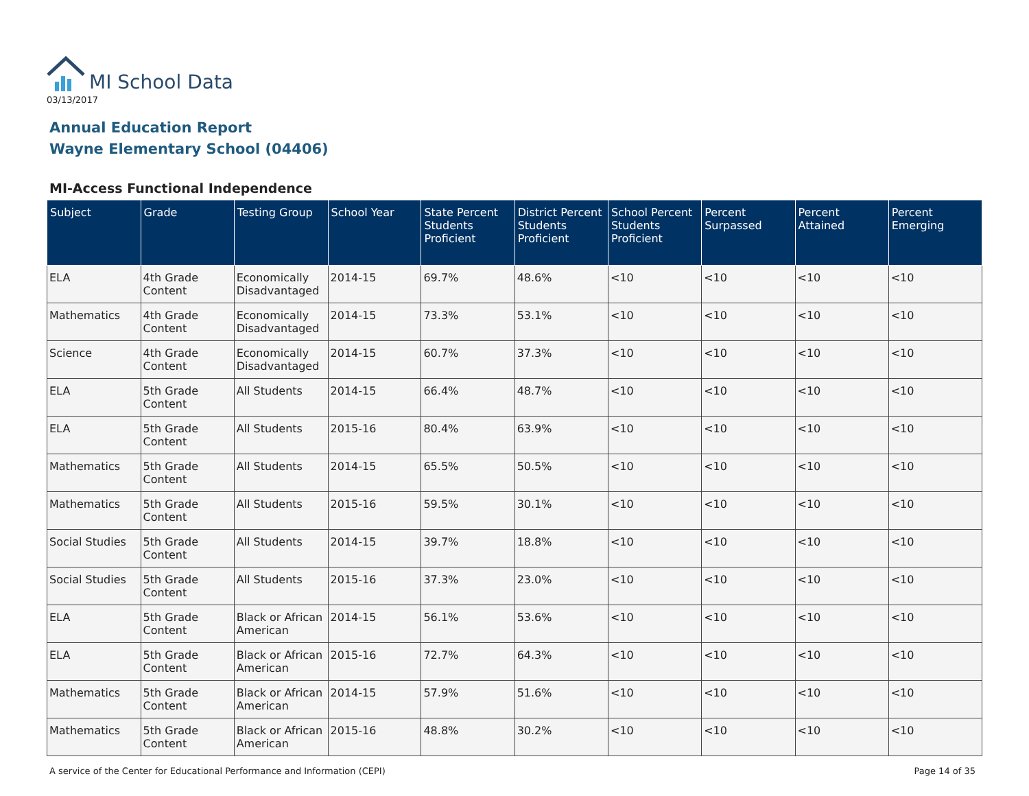MI School Data
03/13/2017
Annual Education Report
Wayne Elementary School (04406)
MI-Access Functional Independence
| Subject | Grade | Testing Group | School Year | State Percent Students Proficient | District Percent Students Proficient | School Percent Students Proficient | Percent Surpassed | Percent Attained | Percent Emerging |
| --- | --- | --- | --- | --- | --- | --- | --- | --- | --- |
| ELA | 4th Grade Content | Economically Disadvantaged | 2014-15 | 69.7% | 48.6% | <10 | <10 | <10 | <10 |
| Mathematics | 4th Grade Content | Economically Disadvantaged | 2014-15 | 73.3% | 53.1% | <10 | <10 | <10 | <10 |
| Science | 4th Grade Content | Economically Disadvantaged | 2014-15 | 60.7% | 37.3% | <10 | <10 | <10 | <10 |
| ELA | 5th Grade Content | All Students | 2014-15 | 66.4% | 48.7% | <10 | <10 | <10 | <10 |
| ELA | 5th Grade Content | All Students | 2015-16 | 80.4% | 63.9% | <10 | <10 | <10 | <10 |
| Mathematics | 5th Grade Content | All Students | 2014-15 | 65.5% | 50.5% | <10 | <10 | <10 | <10 |
| Mathematics | 5th Grade Content | All Students | 2015-16 | 59.5% | 30.1% | <10 | <10 | <10 | <10 |
| Social Studies | 5th Grade Content | All Students | 2014-15 | 39.7% | 18.8% | <10 | <10 | <10 | <10 |
| Social Studies | 5th Grade Content | All Students | 2015-16 | 37.3% | 23.0% | <10 | <10 | <10 | <10 |
| ELA | 5th Grade Content | Black or African American | 2014-15 | 56.1% | 53.6% | <10 | <10 | <10 | <10 |
| ELA | 5th Grade Content | Black or African American | 2015-16 | 72.7% | 64.3% | <10 | <10 | <10 | <10 |
| Mathematics | 5th Grade Content | Black or African American | 2014-15 | 57.9% | 51.6% | <10 | <10 | <10 | <10 |
| Mathematics | 5th Grade Content | Black or African American | 2015-16 | 48.8% | 30.2% | <10 | <10 | <10 | <10 |
A service of the Center for Educational Performance and Information (CEPI) Page 14 of 35